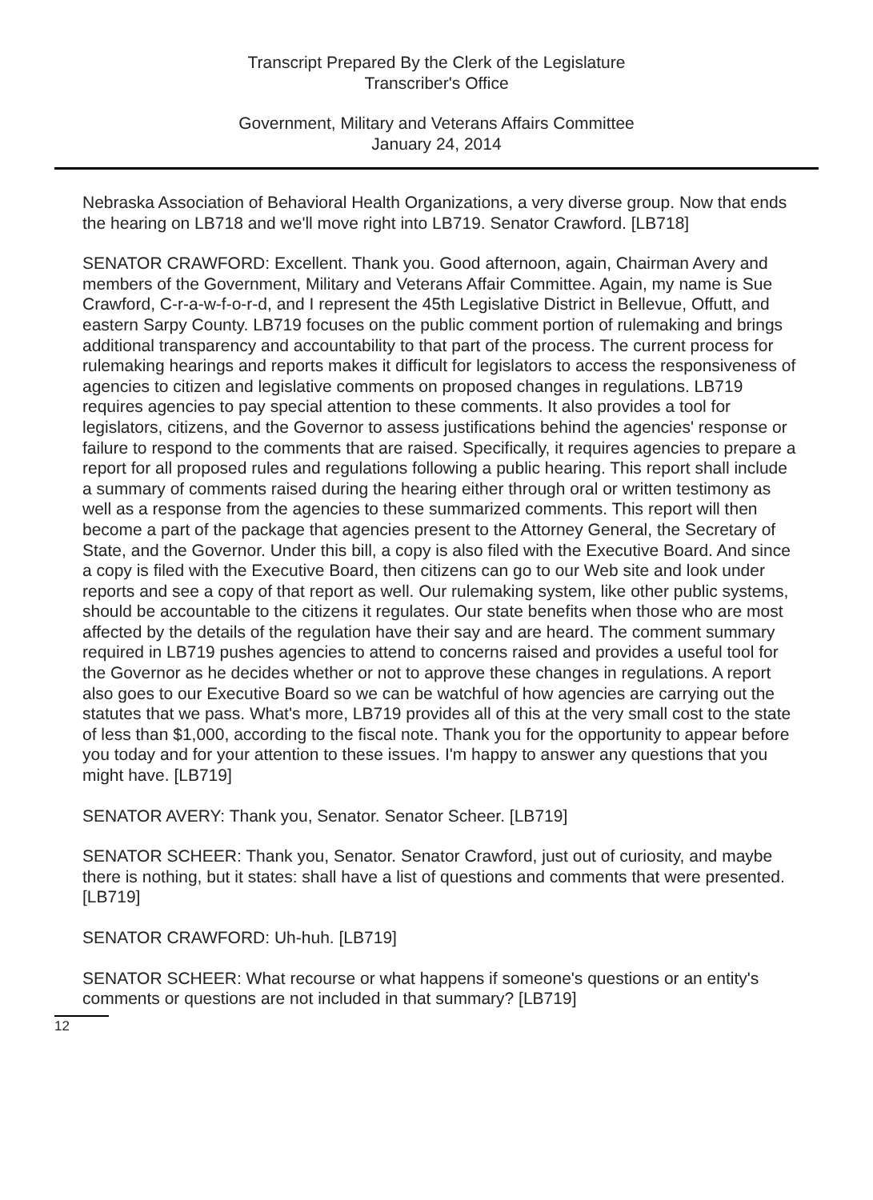Transcript Prepared By the Clerk of the Legislature
Transcriber's Office
Government, Military and Veterans Affairs Committee
January 24, 2014
Nebraska Association of Behavioral Health Organizations, a very diverse group. Now that ends the hearing on LB718 and we'll move right into LB719. Senator Crawford. [LB718]
SENATOR CRAWFORD: Excellent. Thank you. Good afternoon, again, Chairman Avery and members of the Government, Military and Veterans Affair Committee. Again, my name is Sue Crawford, C-r-a-w-f-o-r-d, and I represent the 45th Legislative District in Bellevue, Offutt, and eastern Sarpy County. LB719 focuses on the public comment portion of rulemaking and brings additional transparency and accountability to that part of the process. The current process for rulemaking hearings and reports makes it difficult for legislators to access the responsiveness of agencies to citizen and legislative comments on proposed changes in regulations. LB719 requires agencies to pay special attention to these comments. It also provides a tool for legislators, citizens, and the Governor to assess justifications behind the agencies' response or failure to respond to the comments that are raised. Specifically, it requires agencies to prepare a report for all proposed rules and regulations following a public hearing. This report shall include a summary of comments raised during the hearing either through oral or written testimony as well as a response from the agencies to these summarized comments. This report will then become a part of the package that agencies present to the Attorney General, the Secretary of State, and the Governor. Under this bill, a copy is also filed with the Executive Board. And since a copy is filed with the Executive Board, then citizens can go to our Web site and look under reports and see a copy of that report as well. Our rulemaking system, like other public systems, should be accountable to the citizens it regulates. Our state benefits when those who are most affected by the details of the regulation have their say and are heard. The comment summary required in LB719 pushes agencies to attend to concerns raised and provides a useful tool for the Governor as he decides whether or not to approve these changes in regulations. A report also goes to our Executive Board so we can be watchful of how agencies are carrying out the statutes that we pass. What's more, LB719 provides all of this at the very small cost to the state of less than $1,000, according to the fiscal note. Thank you for the opportunity to appear before you today and for your attention to these issues. I'm happy to answer any questions that you might have. [LB719]
SENATOR AVERY: Thank you, Senator. Senator Scheer. [LB719]
SENATOR SCHEER: Thank you, Senator. Senator Crawford, just out of curiosity, and maybe there is nothing, but it states: shall have a list of questions and comments that were presented. [LB719]
SENATOR CRAWFORD: Uh-huh. [LB719]
SENATOR SCHEER: What recourse or what happens if someone's questions or an entity's comments or questions are not included in that summary? [LB719]
12